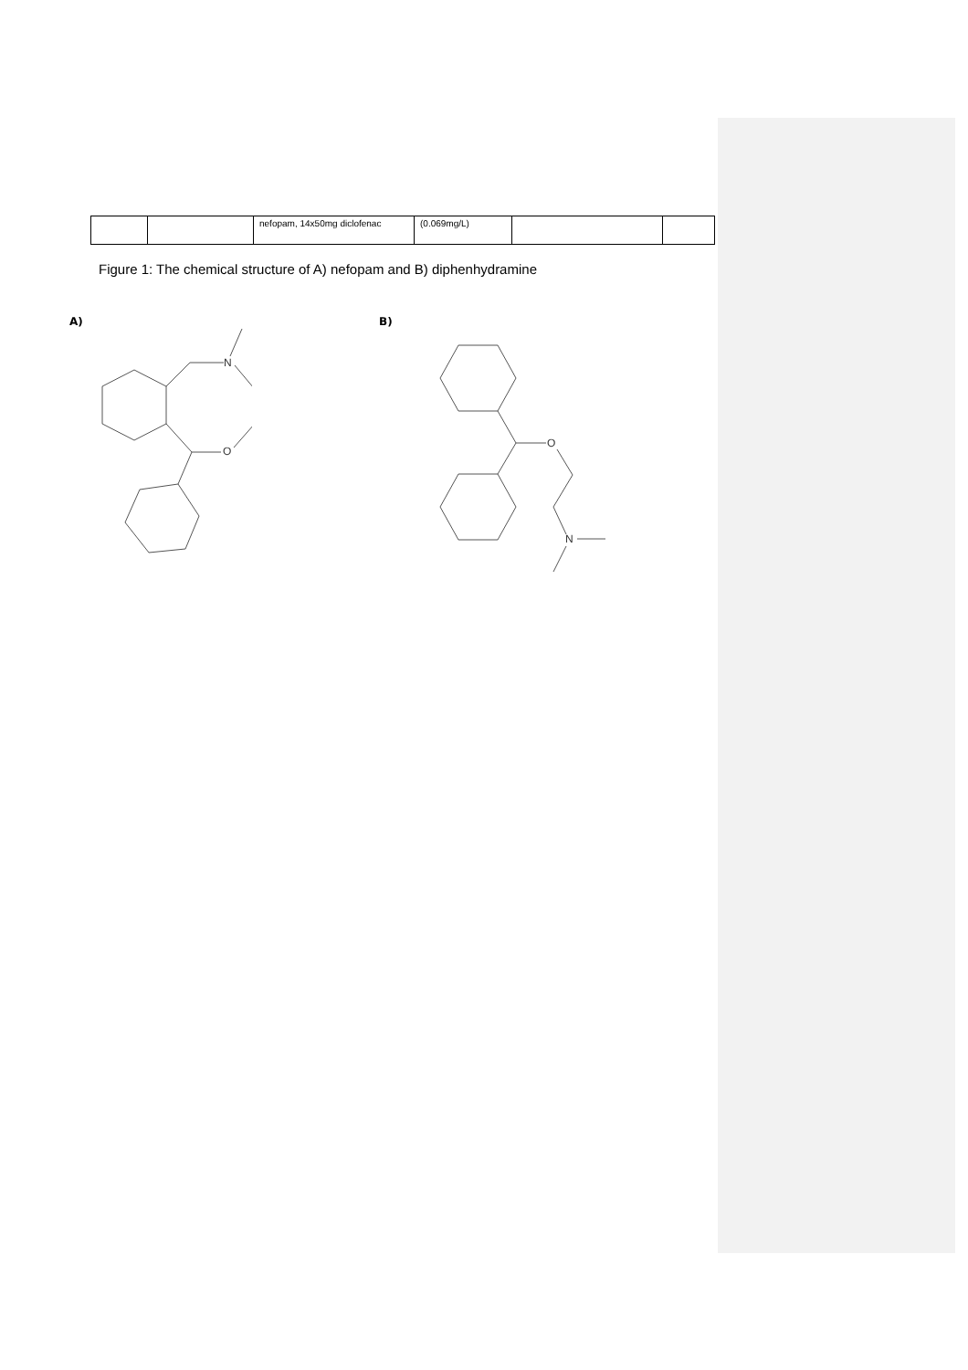| | | nefopam, 14x50mg diclofenac | (0.069mg/L) | | |
Figure 1: The chemical structure of A) nefopam and B) diphenhydramine
A)
N
O
B)
O
N